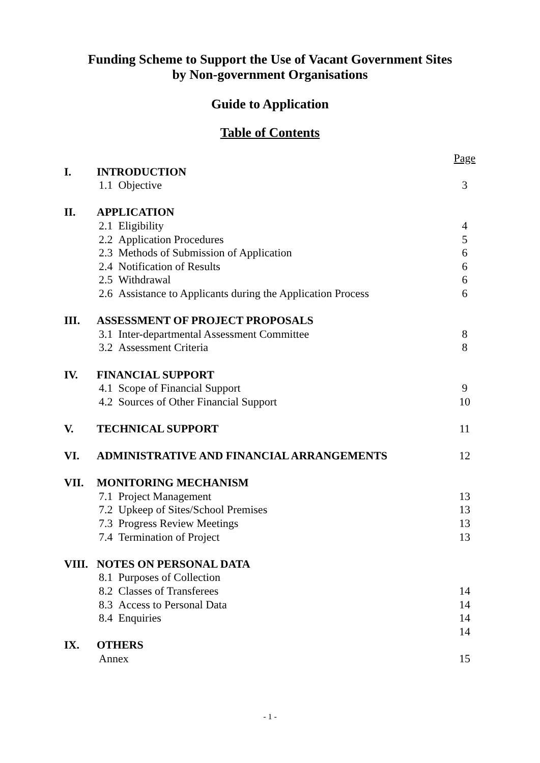Funding Scheme to Support the Use of Vacant Government Sites
by Non-government Organisations
Guide to Application
Table of Contents
| | | Page |
| I. | INTRODUCTION | |
| | 1.1 Objective | 3 |
| II. | APPLICATION | |
| | 2.1 Eligibility | 4 |
| | 2.2 Application Procedures | 5 |
| | 2.3 Methods of Submission of Application | 6 |
| | 2.4 Notification of Results | 6 |
| | 2.5 Withdrawal | 6 |
| | 2.6 Assistance to Applicants during the Application Process | 6 |
| III. | ASSESSMENT OF PROJECT PROPOSALS | |
| | 3.1 Inter-departmental Assessment Committee | 8 |
| | 3.2 Assessment Criteria | 8 |
| IV. | FINANCIAL SUPPORT | |
| | 4.1 Scope of Financial Support | 9 |
| | 4.2 Sources of Other Financial Support | 10 |
| V. | TECHNICAL SUPPORT | 11 |
| VI. | ADMINISTRATIVE AND FINANCIAL ARRANGEMENTS | 12 |
| VII. | MONITORING MECHANISM | |
| | 7.1 Project Management | 13 |
| | 7.2 Upkeep of Sites/School Premises | 13 |
| | 7.3 Progress Review Meetings | 13 |
| | 7.4 Termination of Project | 13 |
| VIII. | NOTES ON PERSONAL DATA | |
| | 8.1 Purposes of Collection | |
| | 8.2 Classes of Transferees | 14 |
| | 8.3 Access to Personal Data | 14 |
| | 8.4 Enquiries | 14 |
| | | 14 |
| IX. | OTHERS | |
| | Annex | 15 |
- 1 -